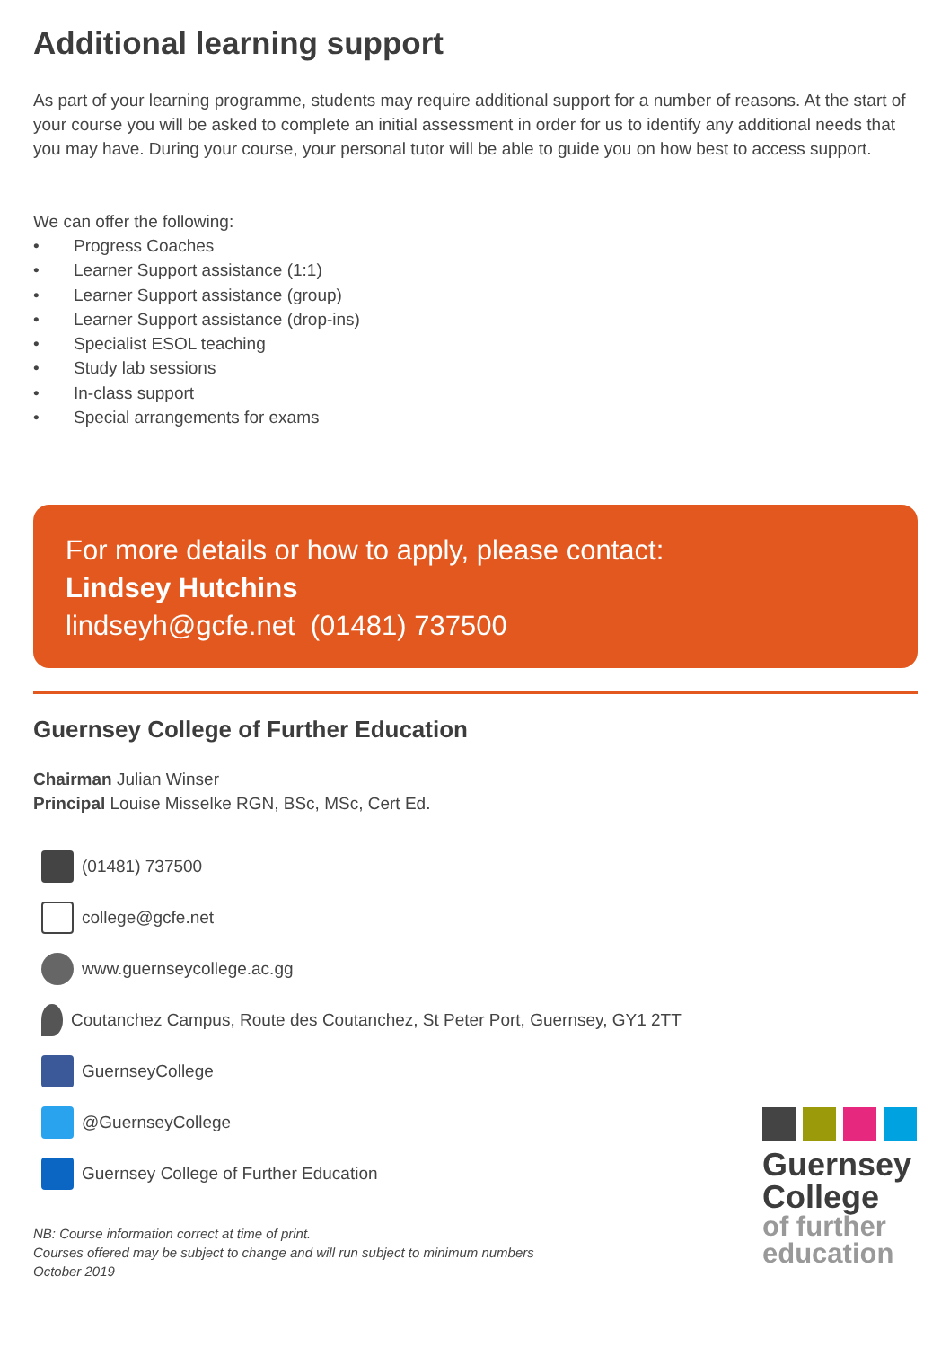Additional learning support
As part of your learning programme, students may require additional support for a number of reasons. At the start of your course you will be asked to complete an initial assessment in order for us to identify any additional needs that you may have. During your course, your personal tutor will be able to guide you on how best to access support.
We can offer the following:
• Progress Coaches
• Learner Support assistance (1:1)
• Learner Support assistance (group)
• Learner Support assistance (drop-ins)
• Specialist ESOL teaching
• Study lab sessions
• In-class support
• Special arrangements for exams
For more details or how to apply, please contact:
Lindsey Hutchins
lindseyh@gcfe.net (01481) 737500
Guernsey College of Further Education
Chairman Julian Winser
Principal Louise Misselke RGN, BSc, MSc, Cert Ed.
(01481) 737500
college@gcfe.net
www.guernseycollege.ac.gg
Coutanchez Campus, Route des Coutanchez, St Peter Port, Guernsey, GY1 2TT
GuernseyCollege
@GuernseyCollege
Guernsey College of Further Education
NB: Course information correct at time of print.
Courses offered may be subject to change and will run subject to minimum numbers
October 2019
Guernsey
College
of further
education